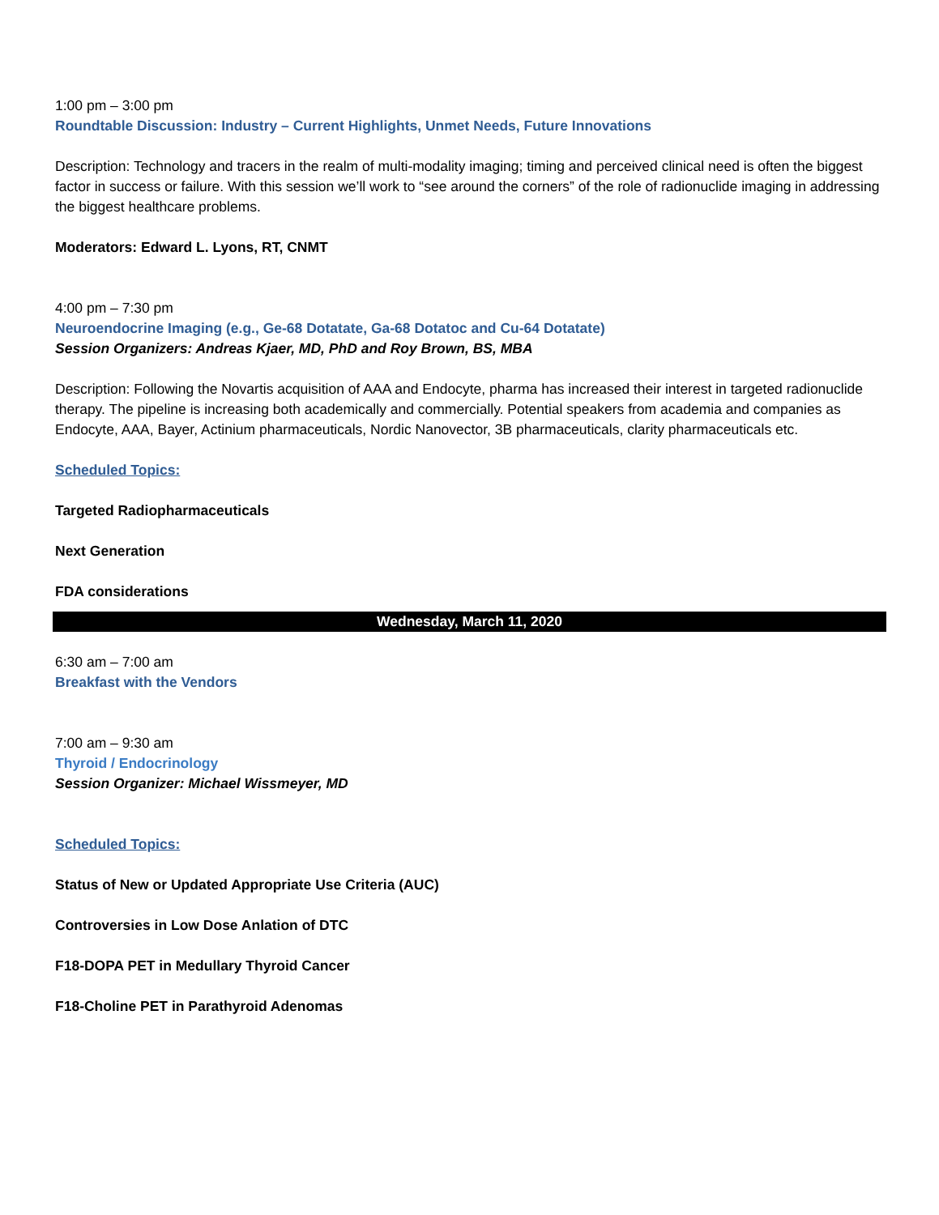1:00 pm – 3:00 pm
Roundtable Discussion: Industry – Current Highlights, Unmet Needs, Future Innovations
Description: Technology and tracers in the realm of multi-modality imaging; timing and perceived clinical need is often the biggest factor in success or failure. With this session we’ll work to “see around the corners” of the role of radionuclide imaging in addressing the biggest healthcare problems.
Moderators: Edward L. Lyons, RT, CNMT
4:00 pm – 7:30 pm
Neuroendocrine Imaging (e.g., Ge-68 Dotatate, Ga-68 Dotatoc and Cu-64 Dotatate)
Session Organizers: Andreas Kjaer, MD, PhD and Roy Brown, BS, MBA
Description: Following the Novartis acquisition of AAA and Endocyte, pharma has increased their interest in targeted radionuclide therapy. The pipeline is increasing both academically and commercially. Potential speakers from academia and companies as Endocyte, AAA, Bayer, Actinium pharmaceuticals, Nordic Nanovector, 3B pharmaceuticals, clarity pharmaceuticals etc.
Scheduled Topics:
Targeted Radiopharmaceuticals
Next Generation
FDA considerations
Wednesday, March 11, 2020
6:30 am – 7:00 am
Breakfast with the Vendors
7:00 am – 9:30 am
Thyroid / Endocrinology
Session Organizer: Michael Wissmeyer, MD
Scheduled Topics:
Status of New or Updated Appropriate Use Criteria (AUC)
Controversies in Low Dose Anlation of DTC
F18-DOPA PET in Medullary Thyroid Cancer
F18-Choline PET in Parathyroid Adenomas